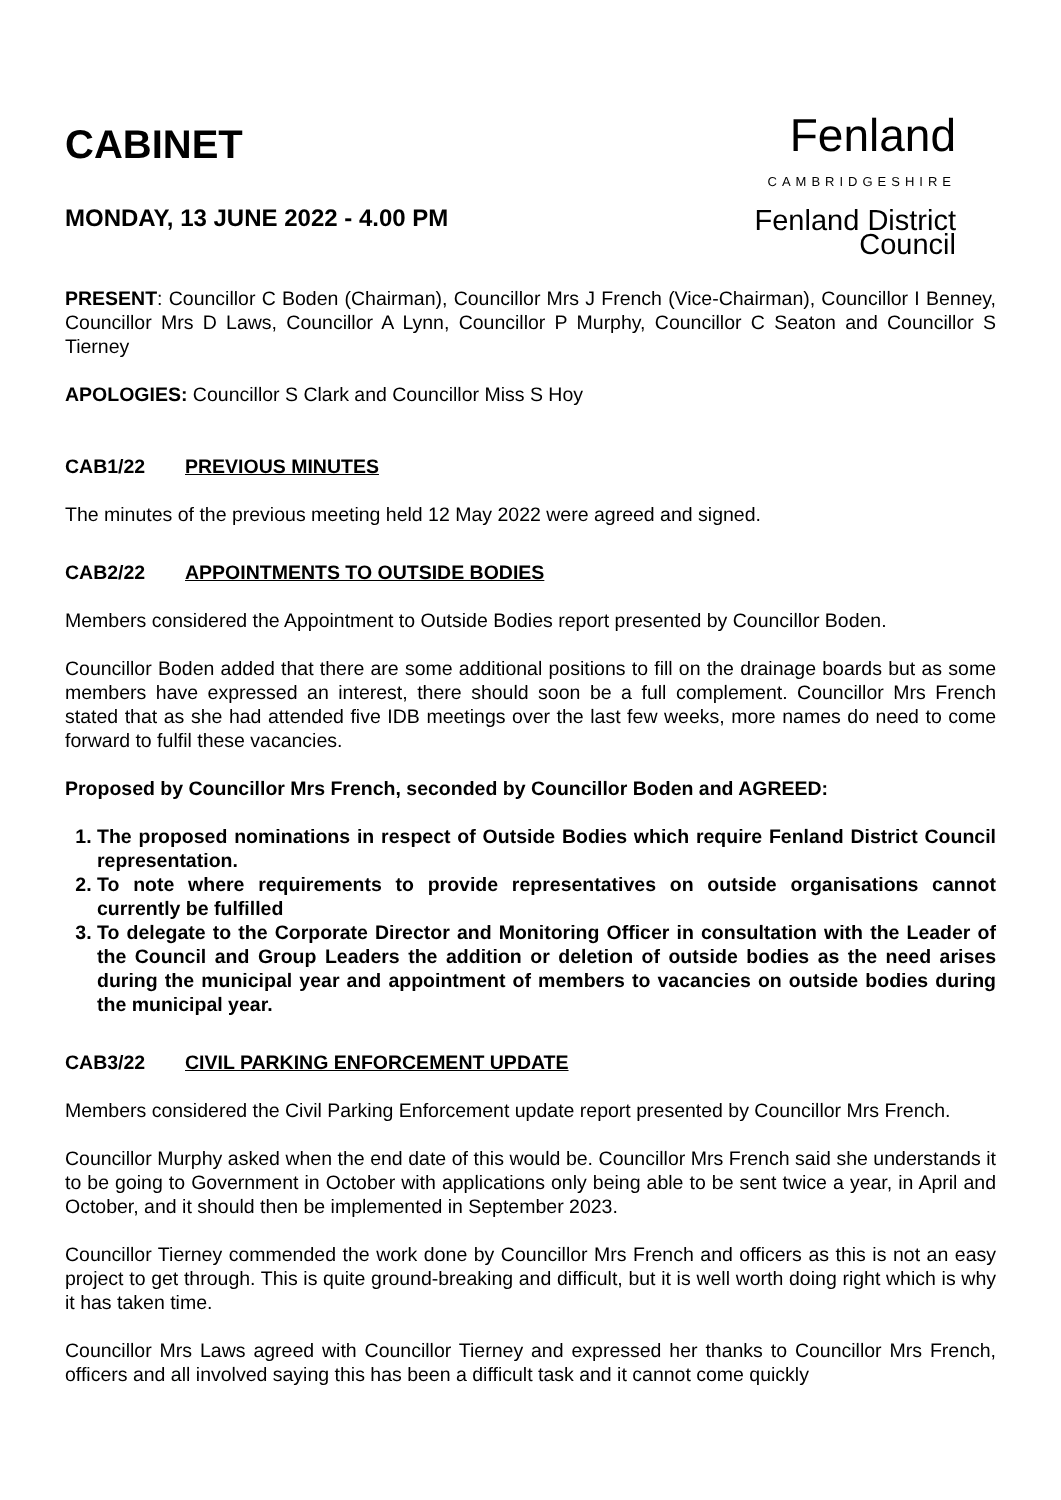CABINET
MONDAY, 13 JUNE 2022 - 4.00 PM
Fenland
CAMBRIDGESHIRE
Fenland District Council
PRESENT: Councillor C Boden (Chairman), Councillor Mrs J French (Vice-Chairman), Councillor I Benney, Councillor Mrs D Laws, Councillor A Lynn, Councillor P Murphy, Councillor C Seaton and Councillor S Tierney
APOLOGIES: Councillor S Clark and Councillor Miss S Hoy
CAB1/22 PREVIOUS MINUTES
The minutes of the previous meeting held 12 May 2022 were agreed and signed.
CAB2/22 APPOINTMENTS TO OUTSIDE BODIES
Members considered the Appointment to Outside Bodies report presented by Councillor Boden.
Councillor Boden added that there are some additional positions to fill on the drainage boards but as some members have expressed an interest, there should soon be a full complement. Councillor Mrs French stated that as she had attended five IDB meetings over the last few weeks, more names do need to come forward to fulfil these vacancies.
Proposed by Councillor Mrs French, seconded by Councillor Boden and AGREED:
1. The proposed nominations in respect of Outside Bodies which require Fenland District Council representation.
2. To note where requirements to provide representatives on outside organisations cannot currently be fulfilled
3. To delegate to the Corporate Director and Monitoring Officer in consultation with the Leader of the Council and Group Leaders the addition or deletion of outside bodies as the need arises during the municipal year and appointment of members to vacancies on outside bodies during the municipal year.
CAB3/22 CIVIL PARKING ENFORCEMENT UPDATE
Members considered the Civil Parking Enforcement update report presented by Councillor Mrs French.
Councillor Murphy asked when the end date of this would be. Councillor Mrs French said she understands it to be going to Government in October with applications only being able to be sent twice a year, in April and October, and it should then be implemented in September 2023.
Councillor Tierney commended the work done by Councillor Mrs French and officers as this is not an easy project to get through. This is quite ground-breaking and difficult, but it is well worth doing right which is why it has taken time.
Councillor Mrs Laws agreed with Councillor Tierney and expressed her thanks to Councillor Mrs French, officers and all involved saying this has been a difficult task and it cannot come quickly